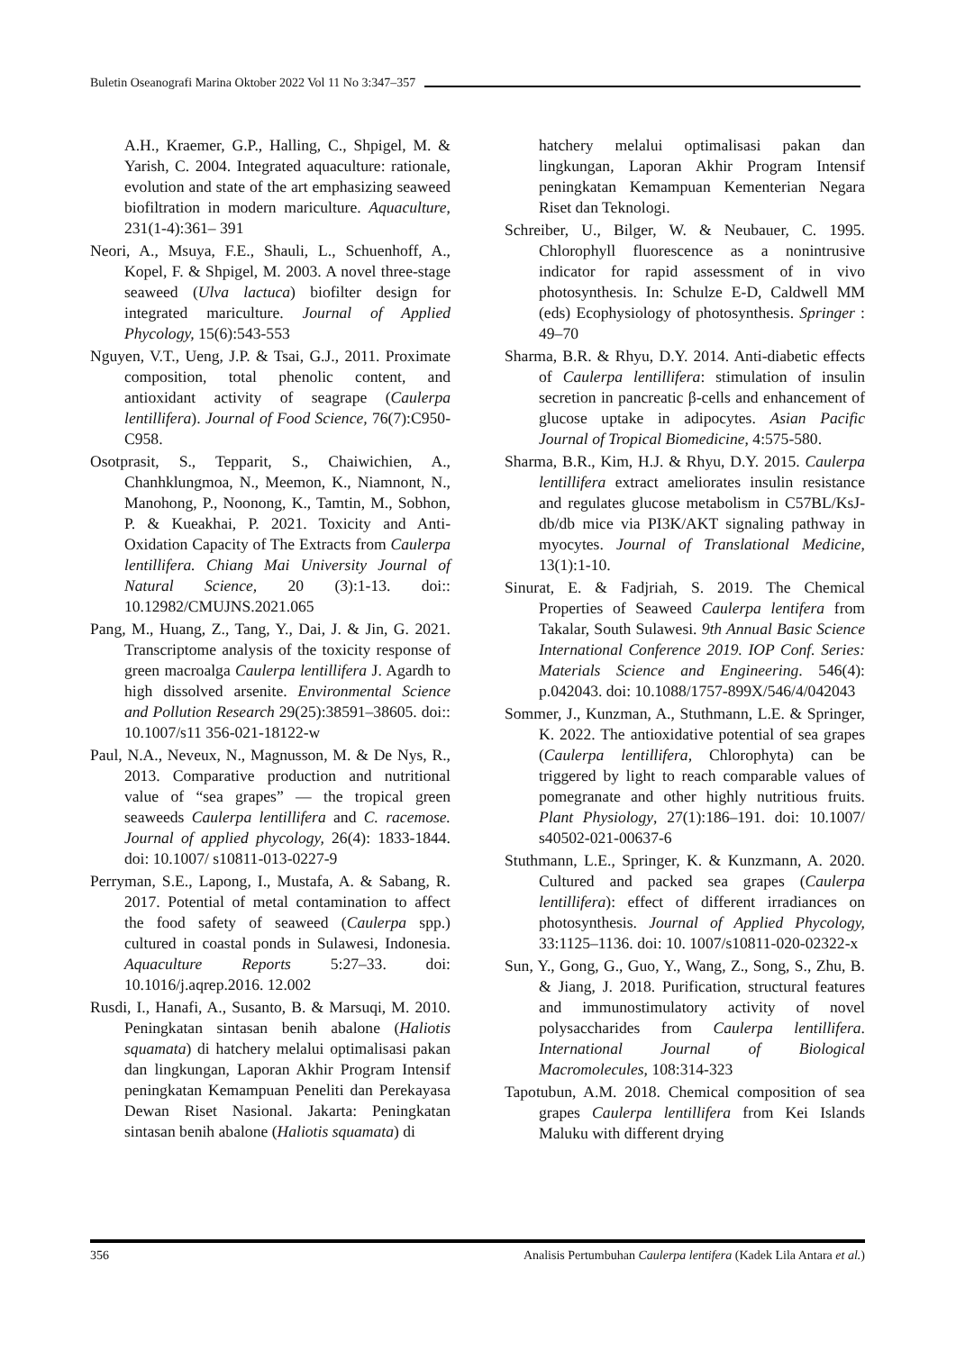Buletin Oseanografi Marina Oktober 2022 Vol 11 No 3:347–357
A.H., Kraemer, G.P., Halling, C., Shpigel, M. & Yarish, C. 2004. Integrated aquaculture: rationale, evolution and state of the art emphasizing seaweed biofiltration in modern mariculture. Aquaculture, 231(1-4):361– 391
Neori, A., Msuya, F.E., Shauli, L., Schuenhoff, A., Kopel, F. & Shpigel, M. 2003. A novel three-stage seaweed (Ulva lactuca) biofilter design for integrated mariculture. Journal of Applied Phycology, 15(6):543-553
Nguyen, V.T., Ueng, J.P. & Tsai, G.J., 2011. Proximate composition, total phenolic content, and antioxidant activity of seagrape (Caulerpa lentillifera). Journal of Food Science, 76(7):C950-C958.
Osotprasit, S., Tepparit, S., Chaiwichien, A., Chanhklungmoa, N., Meemon, K., Niamnont, N., Manohong, P., Noonong, K., Tamtin, M., Sobhon, P. & Kueakhai, P. 2021. Toxicity and Anti-Oxidation Capacity of The Extracts from Caulerpa lentillifera. Chiang Mai University Journal of Natural Science, 20 (3):1-13. doi:: 10.12982/CMUJNS.2021.065
Pang, M., Huang, Z., Tang, Y., Dai, J. & Jin, G. 2021. Transcriptome analysis of the toxicity response of green macroalga Caulerpa lentillifera J. Agardh to high dissolved arsenite. Environmental Science and Pollution Research 29(25):38591–38605. doi:: 10.1007/s11 356-021-18122-w
Paul, N.A., Neveux, N., Magnusson, M. & De Nys, R., 2013. Comparative production and nutritional value of “sea grapes” — the tropical green seaweeds Caulerpa lentillifera and C. racemose. Journal of applied phycology, 26(4): 1833-1844. doi: 10.1007/ s10811-013-0227-9
Perryman, S.E., Lapong, I., Mustafa, A. & Sabang, R. 2017. Potential of metal contamination to affect the food safety of seaweed (Caulerpa spp.) cultured in coastal ponds in Sulawesi, Indonesia. Aquaculture Reports 5:27–33. doi: 10.1016/j.aqrep.2016. 12.002
Rusdi, I., Hanafi, A., Susanto, B. & Marsuqi, M. 2010. Peningkatan sintasan benih abalone (Haliotis squamata) di hatchery melalui optimalisasi pakan dan lingkungan, Laporan Akhir Program Intensif peningkatan Kemampuan Peneliti dan Perekayasa Dewan Riset Nasional. Jakarta: Peningkatan sintasan benih abalone (Haliotis squamata) di
hatchery melalui optimalisasi pakan dan lingkungan, Laporan Akhir Program Intensif peningkatan Kemampuan Kementerian Negara Riset dan Teknologi.
Schreiber, U., Bilger, W. & Neubauer, C. 1995. Chlorophyll fluorescence as a nonintrusive indicator for rapid assessment of in vivo photosynthesis. In: Schulze E-D, Caldwell MM (eds) Ecophysiology of photosynthesis. Springer : 49–70
Sharma, B.R. & Rhyu, D.Y. 2014. Anti-diabetic effects of Caulerpa lentillifera: stimulation of insulin secretion in pancreatic β-cells and enhancement of glucose uptake in adipocytes. Asian Pacific Journal of Tropical Biomedicine, 4:575-580.
Sharma, B.R., Kim, H.J. & Rhyu, D.Y. 2015. Caulerpa lentillifera extract ameliorates insulin resistance and regulates glucose metabolism in C57BL/KsJ-db/db mice via PI3K/AKT signaling pathway in myocytes. Journal of Translational Medicine, 13(1):1-10.
Sinurat, E. & Fadjriah, S. 2019. The Chemical Properties of Seaweed Caulerpa lentifera from Takalar, South Sulawesi. 9th Annual Basic Science International Conference 2019. IOP Conf. Series: Materials Science and Engineering. 546(4): p.042043. doi: 10.1088/1757-899X/546/4/042043
Sommer, J., Kunzman, A., Stuthmann, L.E. & Springer, K. 2022. The antioxidative potential of sea grapes (Caulerpa lentillifera, Chlorophyta) can be triggered by light to reach comparable values of pomegranate and other highly nutritious fruits. Plant Physiology, 27(1):186–191. doi: 10.1007/ s40502-021-00637-6
Stuthmann, L.E., Springer, K. & Kunzmann, A. 2020. Cultured and packed sea grapes (Caulerpa lentillifera): effect of different irradiances on photosynthesis. Journal of Applied Phycology, 33:1125–1136. doi: 10. 1007/s10811-020-02322-x
Sun, Y., Gong, G., Guo, Y., Wang, Z., Song, S., Zhu, B. & Jiang, J. 2018. Purification, structural features and immunostimulatory activity of novel polysaccharides from Caulerpa lentillifera. International Journal of Biological Macromolecules, 108:314-323
Tapotubun, A.M. 2018. Chemical composition of sea grapes Caulerpa lentillifera from Kei Islands Maluku with different drying
356 Analisis Pertumbuhan Caulerpa lentifera (Kadek Lila Antara et al.)